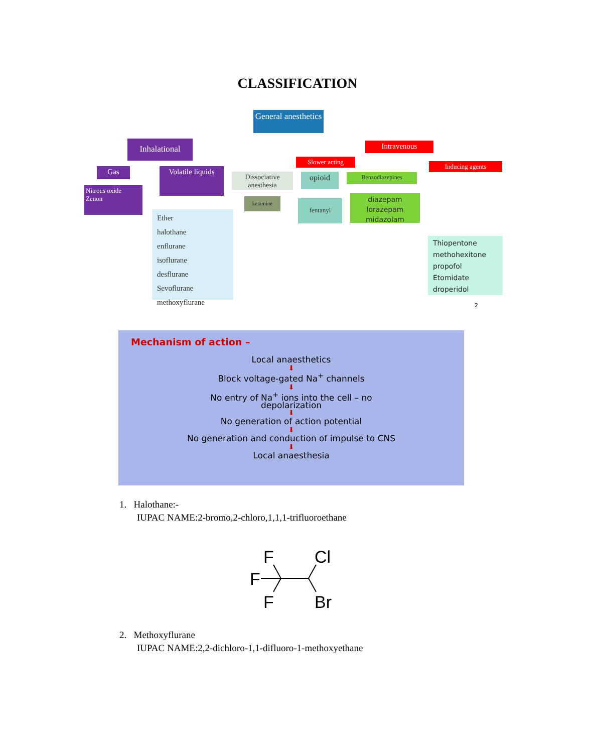CLASSIFICATION
General anesthetics
Inhalational Intravenous
Slower acting
Inducing agents
Gas
Nitrous oxide
Zenon
Volatile liquids
Ether
halothane
enflurane
isoflurane
desflurane
Sevoflurane
methoxyflurane
Dissociative anesthesia
ketamine
opioid
fentanyl
Benzodiazepines
diazepam
lorazepam
midazolam
Thiopentone
methohexitone
propofol
Etomidate
droperidol
2
Mechanism of action –
Local anaesthetics
⬇
Block voltage-gated Na<sup>+</sup> channels
⬇
No entry of Na<sup>+</sup> ions into the cell – no
depolarization
⬇
No generation of action potential
⬇
No generation and conduction of impulse to CNS
⬇
Local anaesthesia
1. Halothane:-
IUPAC NAME:2-bromo,2-chloro,1,1,1-trifluoroethane
F
Cl
F
F
Br
2. Methoxyflurane
IUPAC NAME:2,2-dichloro-1,1-difluoro-1-methoxyethane